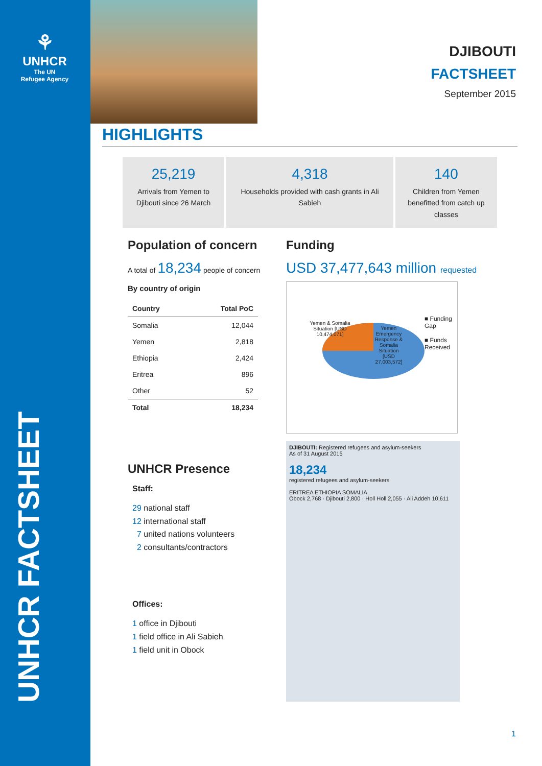⚘
UNHCR
The UN
Refugee Agency
UNHCR FACTSHEET
DJIBOUTI
FACTSHEET
September 2015
HIGHLIGHTS
25,219
Arrivals from Yemen to Djibouti since 26 March
4,318
Households provided with cash grants in Ali Sabieh
140
Children from Yemen benefitted from catch up classes
Population of concern
A total of 18,234 people of concern
By country of origin
| Country | Total PoC |
| --- | --- |
| Somalia | 12,044 |
| Yemen | 2,818 |
| Ethiopia | 2,424 |
| Eritrea | 896 |
| Other | 52 |
| Total | 18,234 |
UNHCR Presence
Staff:
29 national staff
12 international staff
7 united nations volunteers
2 consultants/contractors
Offices:
1 office in Djibouti
1 field office in Ali Sabieh
1 field unit in Obock
Funding
USD 37,477,643 million requested
Yemen & Somalia Situation [USD 10,474,071]
Yemen Emergency Response & Somalia Situation [USD 27,003,572]
■ Funding Gap
■ Funds Received
DJIBOUTI: Registered refugees and asylum-seekers
As of 31 August 2015
18,234
registered refugees and asylum-seekers
ERITREA ETHIOPIA SOMALIA
Obock 2,768 · Djibouti 2,800 · Holl Holl 2,055 · Ali Addeh 10,611
1